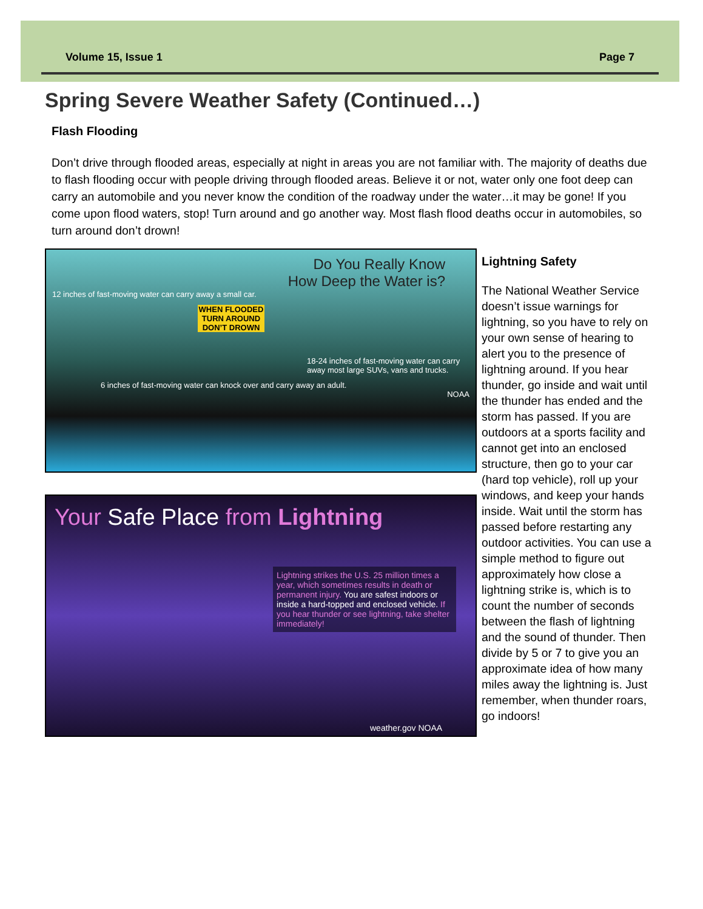Volume 15, Issue 1 Page 7
Spring Severe Weather Safety (Continued…)
Flash Flooding
Don’t drive through flooded areas, especially at night in areas you are not familiar with. The majority of deaths due to flash flooding occur with people driving through flooded areas. Believe it or not, water only one foot deep can carry an automobile and you never know the condition of the roadway under the water…it may be gone! If you come upon flood waters, stop! Turn around and go another way. Most flash flood deaths occur in automobiles, so turn around don’t drown!
Do You Really Know
How Deep the Water is?
12 inches of fast-moving water can carry away a small car.
WHEN FLOODED TURN AROUND DON’T DROWN
18-24 inches of fast-moving water can carry away most large SUVs, vans and trucks.
6 inches of fast-moving water can knock over and carry away an adult.
NOAA
Your Safe Place from Lightning
Lightning strikes the U.S. 25 million times a year, which sometimes results in death or permanent injury. You are safest indoors or inside a hard-topped and enclosed vehicle. If you hear thunder or see lightning, take shelter immediately!
weather.gov NOAA
Lightning Safety
The National Weather Service doesn’t issue warnings for lightning, so you have to rely on your own sense of hearing to alert you to the presence of lightning around. If you hear thunder, go inside and wait until the thunder has ended and the storm has passed. If you are outdoors at a sports facility and cannot get into an enclosed structure, then go to your car (hard top vehicle), roll up your windows, and keep your hands inside. Wait until the storm has passed before restarting any outdoor activities. You can use a simple method to figure out approximately how close a lightning strike is, which is to count the number of seconds between the flash of lightning and the sound of thunder. Then divide by 5 or 7 to give you an approximate idea of how many miles away the lightning is. Just remember, when thunder roars, go indoors!